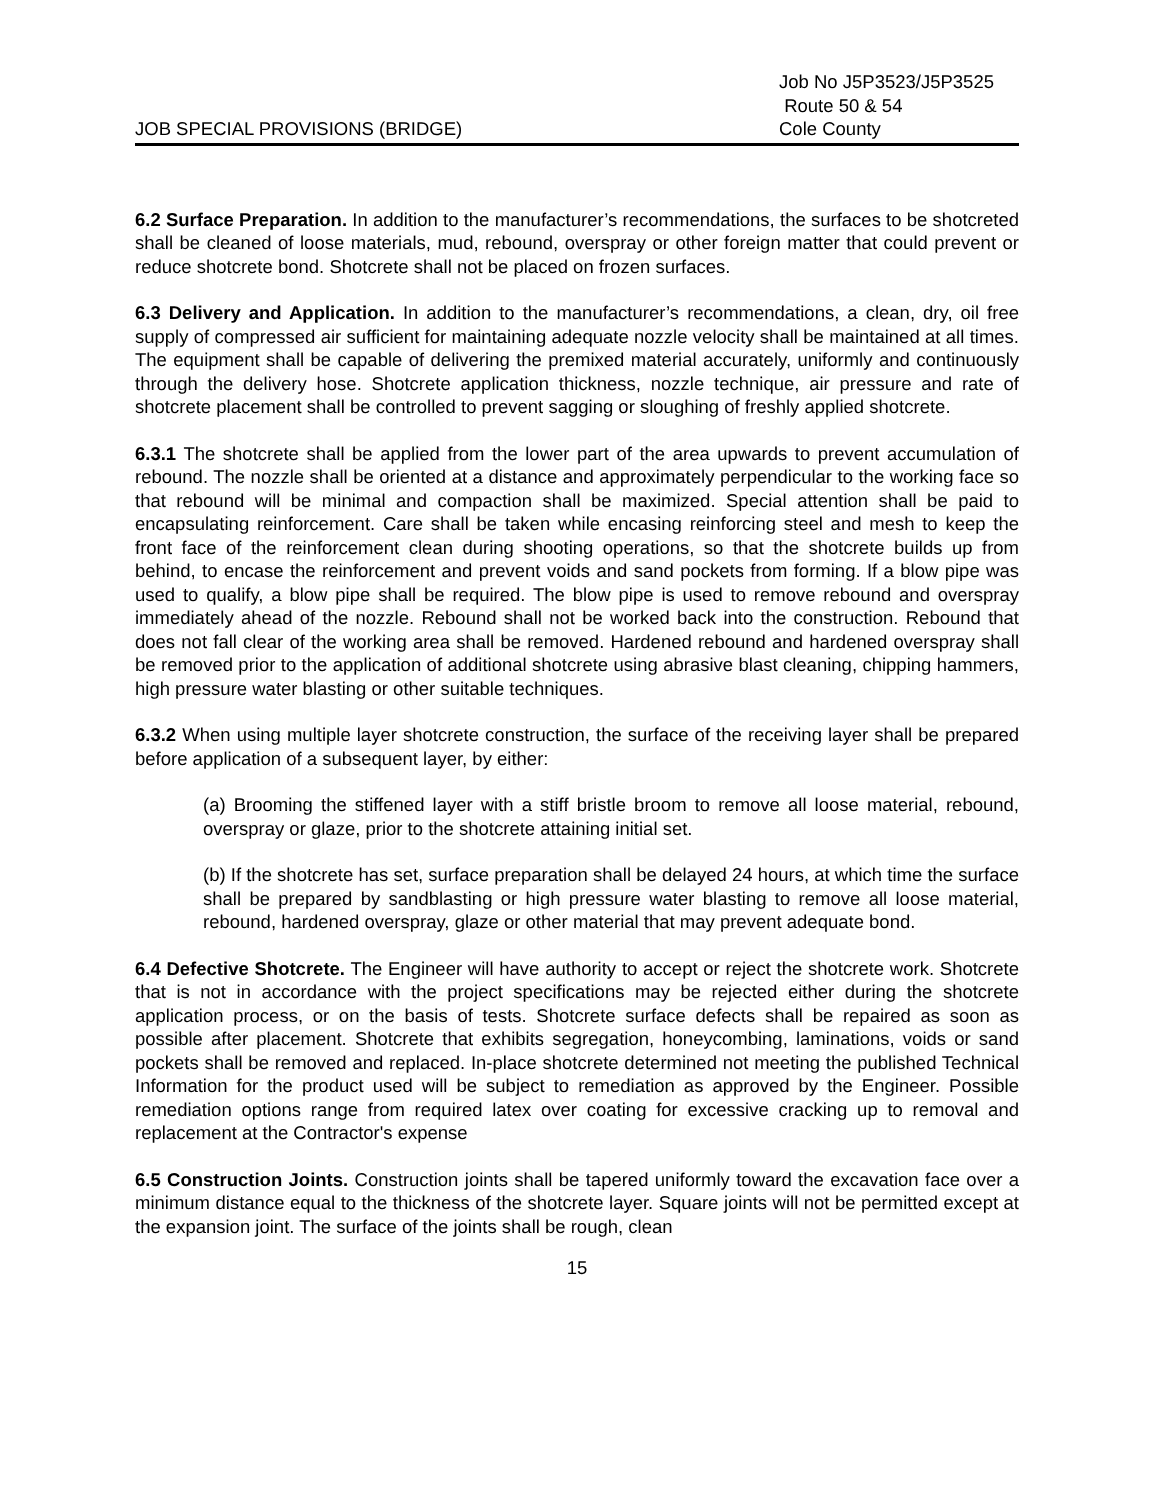JOB SPECIAL PROVISIONS (BRIDGE)
Job No J5P3523/J5P3525
Route 50 & 54
Cole County
6.2 Surface Preparation. In addition to the manufacturer’s recommendations, the surfaces to be shotcreted shall be cleaned of loose materials, mud, rebound, overspray or other foreign matter that could prevent or reduce shotcrete bond. Shotcrete shall not be placed on frozen surfaces.
6.3 Delivery and Application. In addition to the manufacturer’s recommendations, a clean, dry, oil free supply of compressed air sufficient for maintaining adequate nozzle velocity shall be maintained at all times. The equipment shall be capable of delivering the premixed material accurately, uniformly and continuously through the delivery hose. Shotcrete application thickness, nozzle technique, air pressure and rate of shotcrete placement shall be controlled to prevent sagging or sloughing of freshly applied shotcrete.
6.3.1 The shotcrete shall be applied from the lower part of the area upwards to prevent accumulation of rebound. The nozzle shall be oriented at a distance and approximately perpendicular to the working face so that rebound will be minimal and compaction shall be maximized. Special attention shall be paid to encapsulating reinforcement. Care shall be taken while encasing reinforcing steel and mesh to keep the front face of the reinforcement clean during shooting operations, so that the shotcrete builds up from behind, to encase the reinforcement and prevent voids and sand pockets from forming. If a blow pipe was used to qualify, a blow pipe shall be required. The blow pipe is used to remove rebound and overspray immediately ahead of the nozzle. Rebound shall not be worked back into the construction. Rebound that does not fall clear of the working area shall be removed. Hardened rebound and hardened overspray shall be removed prior to the application of additional shotcrete using abrasive blast cleaning, chipping hammers, high pressure water blasting or other suitable techniques.
6.3.2 When using multiple layer shotcrete construction, the surface of the receiving layer shall be prepared before application of a subsequent layer, by either:
(a) Brooming the stiffened layer with a stiff bristle broom to remove all loose material, rebound, overspray or glaze, prior to the shotcrete attaining initial set.
(b) If the shotcrete has set, surface preparation shall be delayed 24 hours, at which time the surface shall be prepared by sandblasting or high pressure water blasting to remove all loose material, rebound, hardened overspray, glaze or other material that may prevent adequate bond.
6.4 Defective Shotcrete. The Engineer will have authority to accept or reject the shotcrete work. Shotcrete that is not in accordance with the project specifications may be rejected either during the shotcrete application process, or on the basis of tests. Shotcrete surface defects shall be repaired as soon as possible after placement. Shotcrete that exhibits segregation, honeycombing, laminations, voids or sand pockets shall be removed and replaced. In-place shotcrete determined not meeting the published Technical Information for the product used will be subject to remediation as approved by the Engineer. Possible remediation options range from required latex over coating for excessive cracking up to removal and replacement at the Contractor's expense
6.5 Construction Joints. Construction joints shall be tapered uniformly toward the excavation face over a minimum distance equal to the thickness of the shotcrete layer. Square joints will not be permitted except at the expansion joint. The surface of the joints shall be rough, clean
15